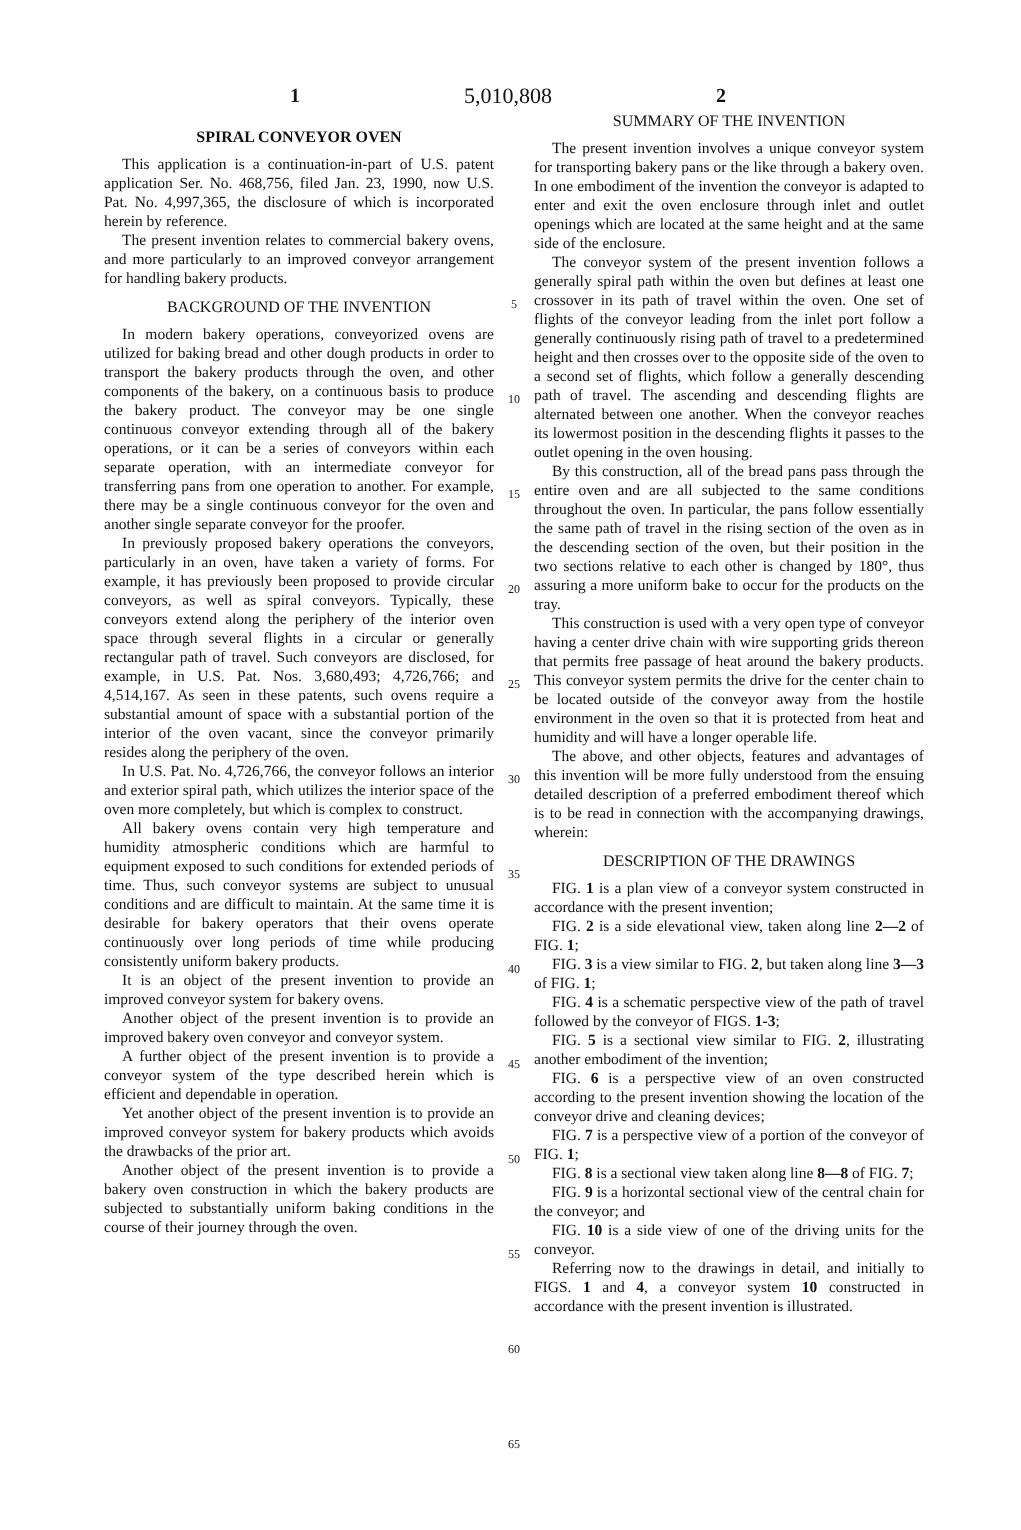1 5,010,808 2
SPIRAL CONVEYOR OVEN
This application is a continuation-in-part of U.S. patent application Ser. No. 468,756, filed Jan. 23, 1990, now U.S. Pat. No. 4,997,365, the disclosure of which is incorporated herein by reference.
The present invention relates to commercial bakery ovens, and more particularly to an improved conveyor arrangement for handling bakery products.
BACKGROUND OF THE INVENTION
In modern bakery operations, conveyorized ovens are utilized for baking bread and other dough products in order to transport the bakery products through the oven, and other components of the bakery, on a continuous basis to produce the bakery product. The conveyor may be one single continuous conveyor extending through all of the bakery operations, or it can be a series of conveyors within each separate operation, with an intermediate conveyor for transferring pans from one operation to another. For example, there may be a single continuous conveyor for the oven and another single separate conveyor for the proofer.
In previously proposed bakery operations the conveyors, particularly in an oven, have taken a variety of forms. For example, it has previously been proposed to provide circular conveyors, as well as spiral conveyors. Typically, these conveyors extend along the periphery of the interior oven space through several flights in a circular or generally rectangular path of travel. Such conveyors are disclosed, for example, in U.S. Pat. Nos. 3,680,493; 4,726,766; and 4,514,167. As seen in these patents, such ovens require a substantial amount of space with a substantial portion of the interior of the oven vacant, since the conveyor primarily resides along the periphery of the oven.
In U.S. Pat. No. 4,726,766, the conveyor follows an interior and exterior spiral path, which utilizes the interior space of the oven more completely, but which is complex to construct.
All bakery ovens contain very high temperature and humidity atmospheric conditions which are harmful to equipment exposed to such conditions for extended periods of time. Thus, such conveyor systems are subject to unusual conditions and are difficult to maintain. At the same time it is desirable for bakery operators that their ovens operate continuously over long periods of time while producing consistently uniform bakery products.
It is an object of the present invention to provide an improved conveyor system for bakery ovens.
Another object of the present invention is to provide an improved bakery oven conveyor and conveyor system.
A further object of the present invention is to provide a conveyor system of the type described herein which is efficient and dependable in operation.
Yet another object of the present invention is to provide an improved conveyor system for bakery products which avoids the drawbacks of the prior art.
Another object of the present invention is to provide a bakery oven construction in which the bakery products are subjected to substantially uniform baking conditions in the course of their journey through the oven.
5
10
15
20
25
30
35
40
45
50
55
60
65
SUMMARY OF THE INVENTION
The present invention involves a unique conveyor system for transporting bakery pans or the like through a bakery oven. In one embodiment of the invention the conveyor is adapted to enter and exit the oven enclosure through inlet and outlet openings which are located at the same height and at the same side of the enclosure.
The conveyor system of the present invention follows a generally spiral path within the oven but defines at least one crossover in its path of travel within the oven. One set of flights of the conveyor leading from the inlet port follow a generally continuously rising path of travel to a predetermined height and then crosses over to the opposite side of the oven to a second set of flights, which follow a generally descending path of travel. The ascending and descending flights are alternated between one another. When the conveyor reaches its lowermost position in the descending flights it passes to the outlet opening in the oven housing.
By this construction, all of the bread pans pass through the entire oven and are all subjected to the same conditions throughout the oven. In particular, the pans follow essentially the same path of travel in the rising section of the oven as in the descending section of the oven, but their position in the two sections relative to each other is changed by 180°, thus assuring a more uniform bake to occur for the products on the tray.
This construction is used with a very open type of conveyor having a center drive chain with wire supporting grids thereon that permits free passage of heat around the bakery products. This conveyor system permits the drive for the center chain to be located outside of the conveyor away from the hostile environment in the oven so that it is protected from heat and humidity and will have a longer operable life.
The above, and other objects, features and advantages of this invention will be more fully understood from the ensuing detailed description of a preferred embodiment thereof which is to be read in connection with the accompanying drawings, wherein:
DESCRIPTION OF THE DRAWINGS
FIG. 1 is a plan view of a conveyor system constructed in accordance with the present invention;
FIG. 2 is a side elevational view, taken along line 2—2 of FIG. 1;
FIG. 3 is a view similar to FIG. 2, but taken along line 3—3 of FIG. 1;
FIG. 4 is a schematic perspective view of the path of travel followed by the conveyor of FIGS. 1-3;
FIG. 5 is a sectional view similar to FIG. 2, illustrating another embodiment of the invention;
FIG. 6 is a perspective view of an oven constructed according to the present invention showing the location of the conveyor drive and cleaning devices;
FIG. 7 is a perspective view of a portion of the conveyor of FIG. 1;
FIG. 8 is a sectional view taken along line 8—8 of FIG. 7;
FIG. 9 is a horizontal sectional view of the central chain for the conveyor; and
FIG. 10 is a side view of one of the driving units for the conveyor.
Referring now to the drawings in detail, and initially to FIGS. 1 and 4, a conveyor system 10 constructed in accordance with the present invention is illustrated.